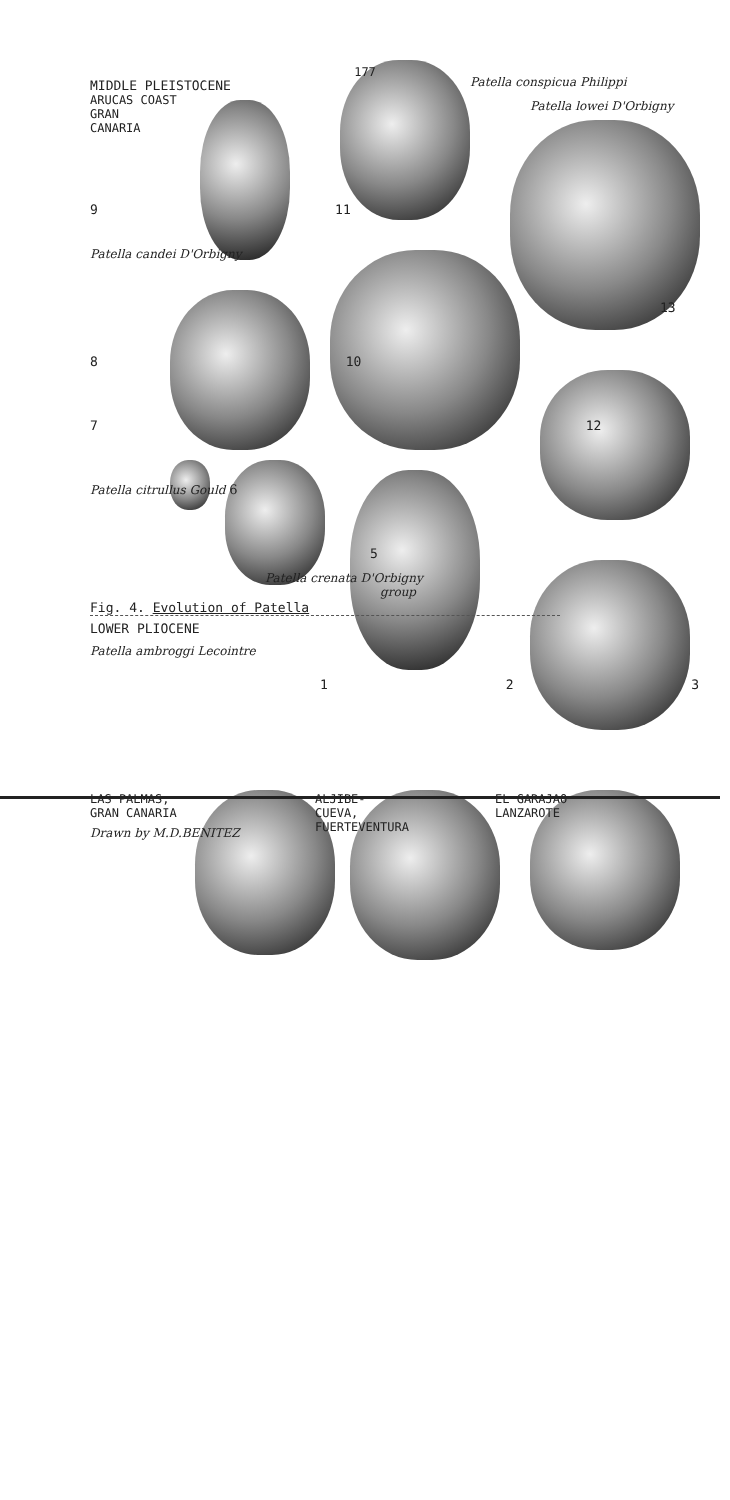177
MIDDLE PLEISTOCENE
ARUCAS COAST
GRAN
CANARIA
Patella conspicua Philippi
Patella lowei D'Orbigny
9 11
Patella candei D'Orbigny
13
8 10
7 12
Patella citrullus Gould 6
5
Patella crenata D'Orbigny
group
Fig. 4. Evolution of Patella
LOWER PLIOCENE
Patella ambroggi Lecointre
1 2 3
LAS PALMAS,
GRAN CANARIA
ALJIBE-
CUEVA,
FUERTEVENTURA
EL GARAJAO
LANZAROTE
Drawn by M.D.BENITEZ